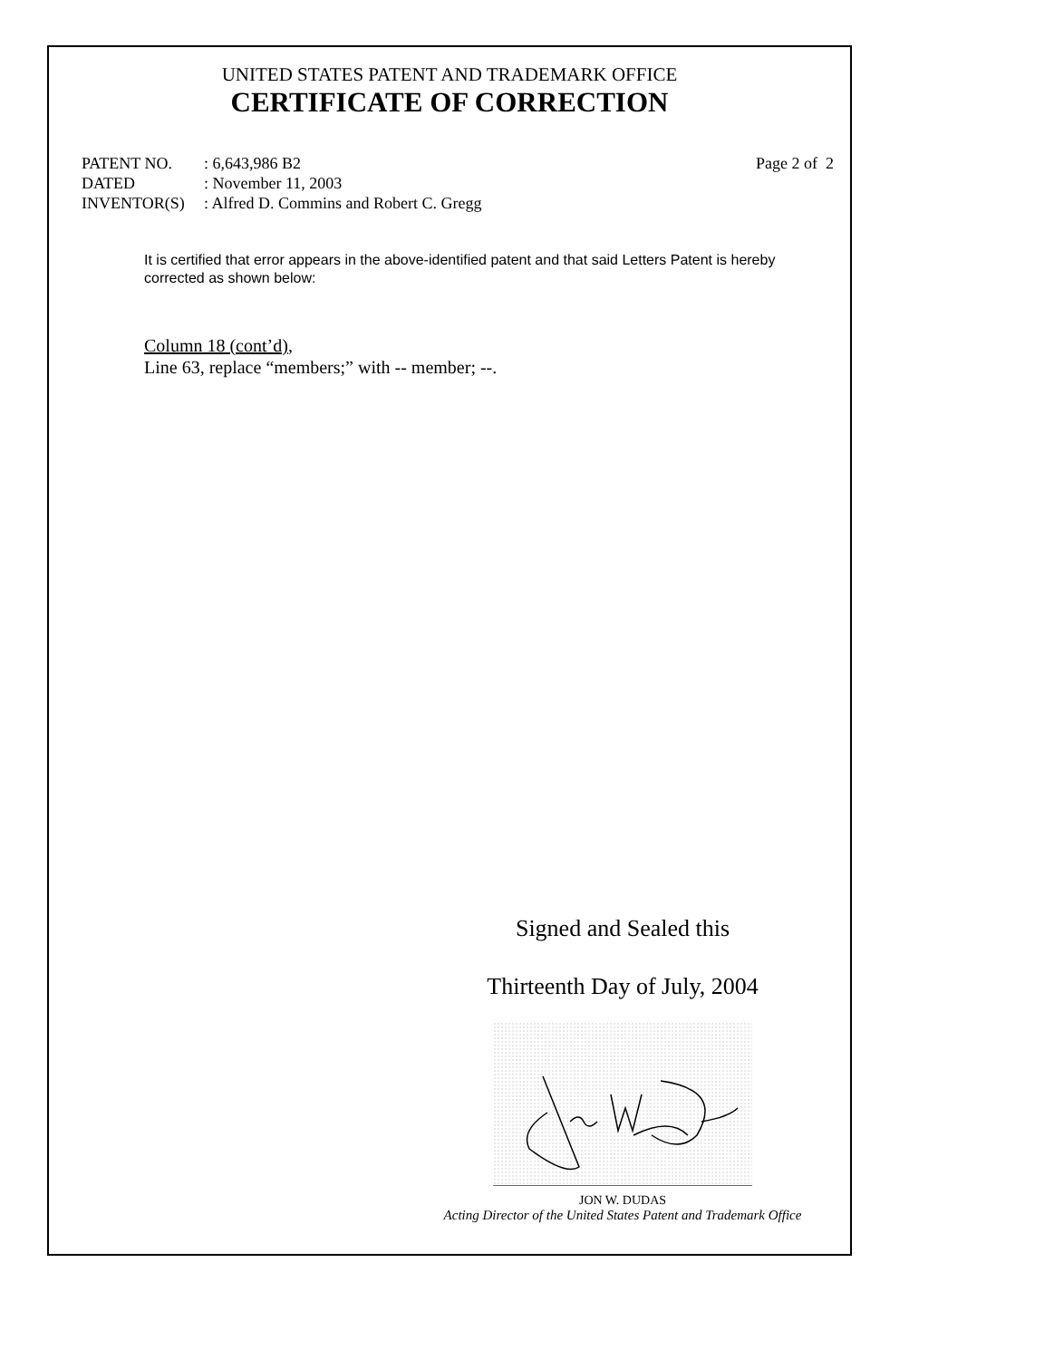UNITED STATES PATENT AND TRADEMARK OFFICE
CERTIFICATE OF CORRECTION
PATENT NO.: 6,643,986 B2 Page 2 of 2
DATED: November 11, 2003
INVENTOR(S): Alfred D. Commins and Robert C. Gregg
It is certified that error appears in the above-identified patent and that said Letters Patent is hereby corrected as shown below:
Column 18 (cont’d),
Line 63, replace “members;” with -- member; --.
Signed and Sealed this
Thirteenth Day of July, 2004
JON W. DUDAS
Acting Director of the United States Patent and Trademark Office